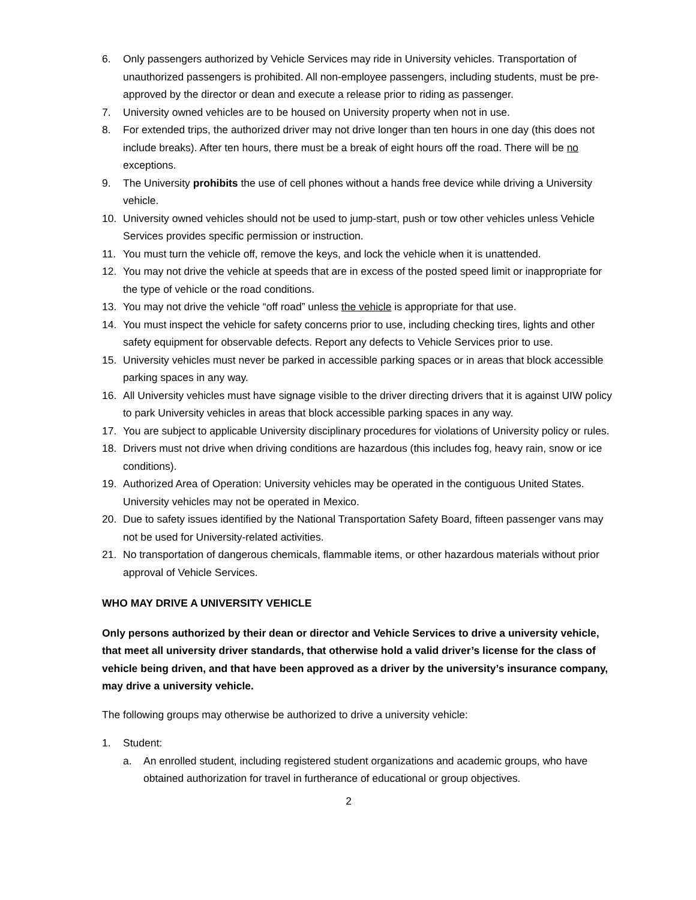6. Only passengers authorized by Vehicle Services may ride in University vehicles. Transportation of unauthorized passengers is prohibited. All non-employee passengers, including students, must be pre-approved by the director or dean and execute a release prior to riding as passenger.
7. University owned vehicles are to be housed on University property when not in use.
8. For extended trips, the authorized driver may not drive longer than ten hours in one day (this does not include breaks). After ten hours, there must be a break of eight hours off the road. There will be no exceptions.
9. The University prohibits the use of cell phones without a hands free device while driving a University vehicle.
10. University owned vehicles should not be used to jump-start, push or tow other vehicles unless Vehicle Services provides specific permission or instruction.
11. You must turn the vehicle off, remove the keys, and lock the vehicle when it is unattended.
12. You may not drive the vehicle at speeds that are in excess of the posted speed limit or inappropriate for the type of vehicle or the road conditions.
13. You may not drive the vehicle “off road” unless the vehicle is appropriate for that use.
14. You must inspect the vehicle for safety concerns prior to use, including checking tires, lights and other safety equipment for observable defects. Report any defects to Vehicle Services prior to use.
15. University vehicles must never be parked in accessible parking spaces or in areas that block accessible parking spaces in any way.
16. All University vehicles must have signage visible to the driver directing drivers that it is against UIW policy to park University vehicles in areas that block accessible parking spaces in any way.
17. You are subject to applicable University disciplinary procedures for violations of University policy or rules.
18. Drivers must not drive when driving conditions are hazardous (this includes fog, heavy rain, snow or ice conditions).
19. Authorized Area of Operation: University vehicles may be operated in the contiguous United States. University vehicles may not be operated in Mexico.
20. Due to safety issues identified by the National Transportation Safety Board, fifteen passenger vans may not be used for University-related activities.
21. No transportation of dangerous chemicals, flammable items, or other hazardous materials without prior approval of Vehicle Services.
WHO MAY DRIVE A UNIVERSITY VEHICLE
Only persons authorized by their dean or director and Vehicle Services to drive a university vehicle, that meet all university driver standards, that otherwise hold a valid driver’s license for the class of vehicle being driven, and that have been approved as a driver by the university’s insurance company, may drive a university vehicle.
The following groups may otherwise be authorized to drive a university vehicle:
1. Student:
a. An enrolled student, including registered student organizations and academic groups, who have obtained authorization for travel in furtherance of educational or group objectives.
2